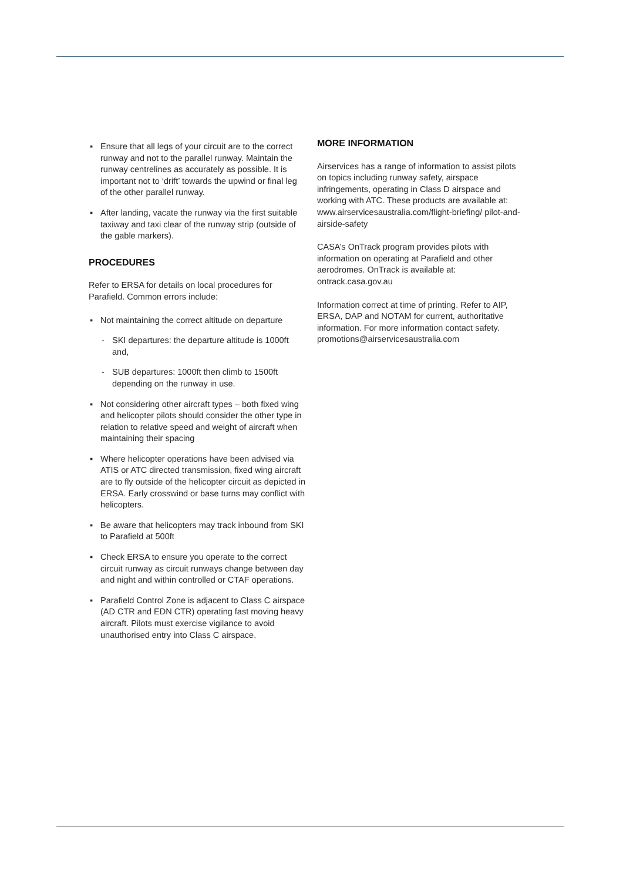▪ Ensure that all legs of your circuit are to the correct runway and not to the parallel runway. Maintain the runway centrelines as accurately as possible. It is important not to ‘drift’ towards the upwind or final leg of the other parallel runway.
▪ After landing, vacate the runway via the first suitable taxiway and taxi clear of the runway strip (outside of the gable markers).
PROCEDURES
Refer to ERSA for details on local procedures for Parafield. Common errors include:
▪ Not maintaining the correct altitude on departure
- SKI departures: the departure altitude is 1000ft and,
- SUB departures: 1000ft then climb to 1500ft depending on the runway in use.
▪ Not considering other aircraft types – both fixed wing and helicopter pilots should consider the other type in relation to relative speed and weight of aircraft when maintaining their spacing
▪ Where helicopter operations have been advised via ATIS or ATC directed transmission, fixed wing aircraft are to fly outside of the helicopter circuit as depicted in ERSA. Early crosswind or base turns may conflict with helicopters.
▪ Be aware that helicopters may track inbound from SKI to Parafield at 500ft
▪ Check ERSA to ensure you operate to the correct circuit runway as circuit runways change between day and night and within controlled or CTAF operations.
▪ Parafield Control Zone is adjacent to Class C airspace (AD CTR and EDN CTR) operating fast moving heavy aircraft. Pilots must exercise vigilance to avoid unauthorised entry into Class C airspace.
MORE INFORMATION
Airservices has a range of information to assist pilots on topics including runway safety, airspace infringements, operating in Class D airspace and working with ATC. These products are available at: www.airservicesaustralia.com/flight-briefing/ pilot-and-airside-safety
CASA’s OnTrack program provides pilots with information on operating at Parafield and other aerodromes. OnTrack is available at: ontrack.casa.gov.au
Information correct at time of printing. Refer to AIP, ERSA, DAP and NOTAM for current, authoritative information. For more information contact safety. promotions@airservicesaustralia.com